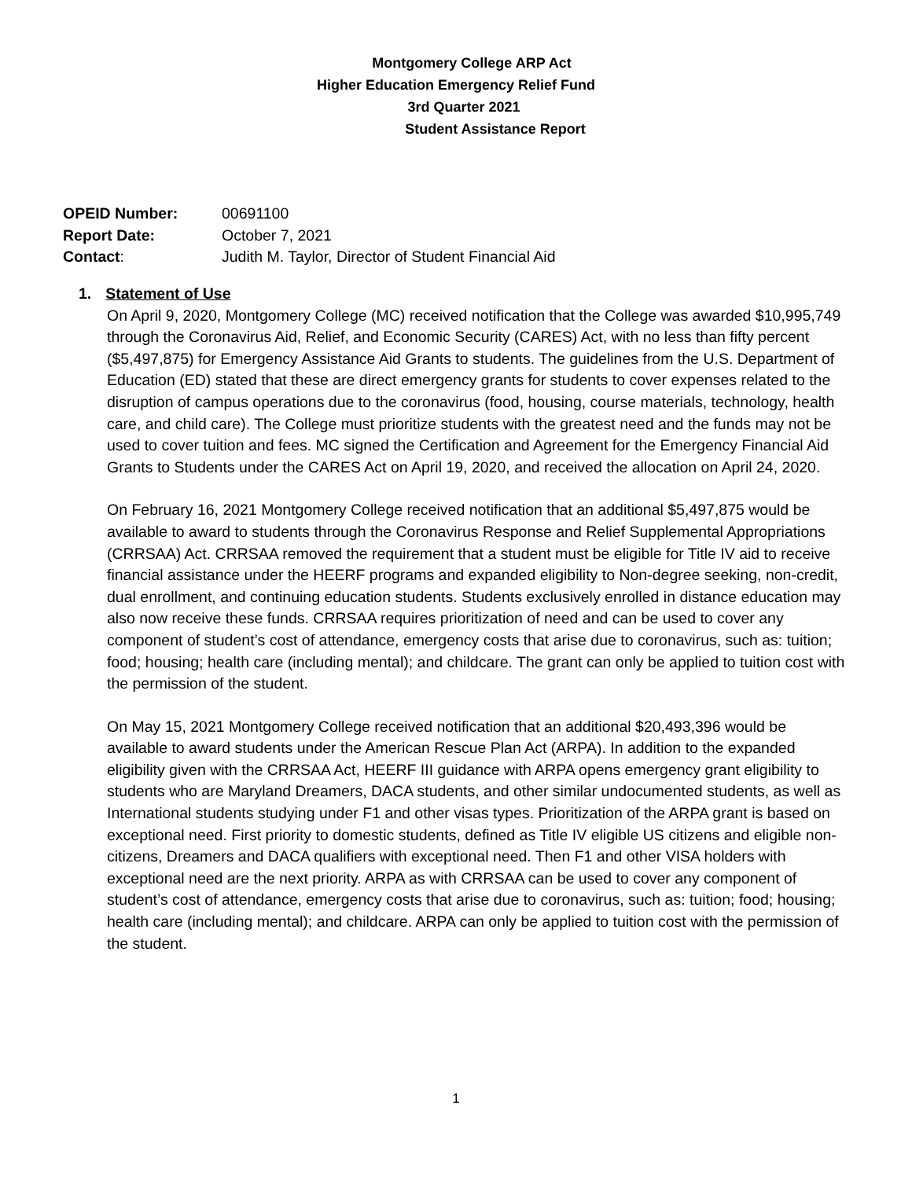Montgomery College ARP Act
Higher Education Emergency Relief Fund
3rd Quarter 2021
Student Assistance Report
| OPEID Number: | 00691100 |
| Report Date: | October 7, 2021 |
| Contact : | Judith M. Taylor, Director of Student Financial Aid |
1. Statement of Use
On April 9, 2020, Montgomery College (MC) received notification that the College was awarded $10,995,749 through the Coronavirus Aid, Relief, and Economic Security (CARES) Act, with no less than fifty percent ($5,497,875) for Emergency Assistance Aid Grants to students. The guidelines from the U.S. Department of Education (ED) stated that these are direct emergency grants for students to cover expenses related to the disruption of campus operations due to the coronavirus (food, housing, course materials, technology, health care, and child care). The College must prioritize students with the greatest need and the funds may not be used to cover tuition and fees. MC signed the Certification and Agreement for the Emergency Financial Aid Grants to Students under the CARES Act on April 19, 2020, and received the allocation on April 24, 2020.
On February 16, 2021 Montgomery College received notification that an additional $5,497,875 would be available to award to students through the Coronavirus Response and Relief Supplemental Appropriations (CRRSAA) Act. CRRSAA removed the requirement that a student must be eligible for Title IV aid to receive financial assistance under the HEERF programs and expanded eligibility to Non-degree seeking, non-credit, dual enrollment, and continuing education students. Students exclusively enrolled in distance education may also now receive these funds. CRRSAA requires prioritization of need and can be used to cover any component of student’s cost of attendance, emergency costs that arise due to coronavirus, such as: tuition; food; housing; health care (including mental); and childcare. The grant can only be applied to tuition cost with the permission of the student.
On May 15, 2021 Montgomery College received notification that an additional $20,493,396 would be available to award students under the American Rescue Plan Act (ARPA). In addition to the expanded eligibility given with the CRRSAA Act, HEERF III guidance with ARPA opens emergency grant eligibility to students who are Maryland Dreamers, DACA students, and other similar undocumented students, as well as International students studying under F1 and other visas types. Prioritization of the ARPA grant is based on exceptional need. First priority to domestic students, defined as Title IV eligible US citizens and eligible non- citizens, Dreamers and DACA qualifiers with exceptional need. Then F1 and other VISA holders with exceptional need are the next priority. ARPA as with CRRSAA can be used to cover any component of student’s cost of attendance, emergency costs that arise due to coronavirus, such as: tuition; food; housing; health care (including mental); and childcare. ARPA can only be applied to tuition cost with the permission of the student.
1